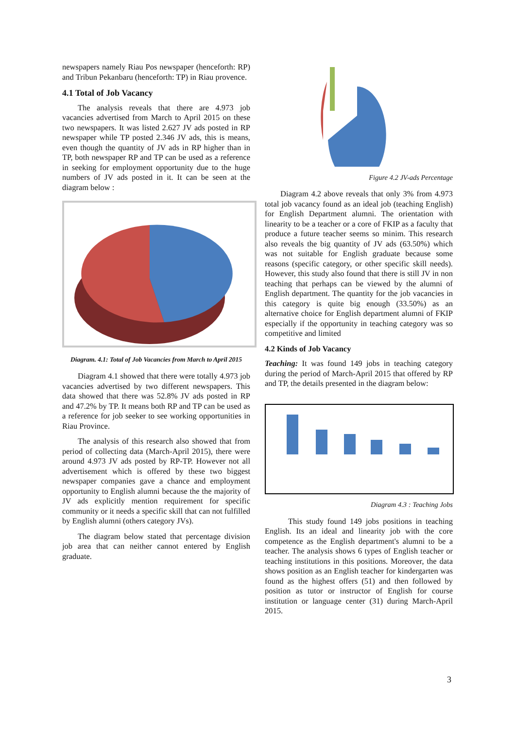newspapers namely Riau Pos newspaper (henceforth: RP) and Tribun Pekanbaru (henceforth: TP) in Riau provence.
4.1 Total of Job Vacancy
The analysis reveals that there are 4.973 job vacancies advertised from March to April 2015 on these two newspapers. It was listed 2.627 JV ads posted in RP newspaper while TP posted 2.346 JV ads, this is means, even though the quantity of JV ads in RP higher than in TP, both newspaper RP and TP can be used as a reference in seeking for employment opportunity due to the huge numbers of JV ads posted in it. It can be seen at the diagram below :
Diagram. 4.1: Total of Job Vacancies from March to April 2015
Diagram 4.1 showed that there were totally 4.973 job vacancies advertised by two different newspapers. This data showed that there was 52.8% JV ads posted in RP and 47.2% by TP. It means both RP and TP can be used as a reference for job seeker to see working opportunities in Riau Province.
The analysis of this research also showed that from period of collecting data (March-April 2015), there were around 4.973 JV ads posted by RP-TP. However not all advertisement which is offered by these two biggest newspaper companies gave a chance and employment opportunity to English alumni because the the majority of JV ads explicitly mention requirement for specific community or it needs a specific skill that can not fulfilled by English alumni (others category JVs).
The diagram below stated that percentage division job area that can neither cannot entered by English graduate.
Figure 4.2 JV-ads Percentage
Diagram 4.2 above reveals that only 3% from 4.973 total job vacancy found as an ideal job (teaching English) for English Department alumni. The orientation with linearity to be a teacher or a core of FKIP as a faculty that produce a future teacher seems so minim. This research also reveals the big quantity of JV ads (63.50%) which was not suitable for English graduate because some reasons (specific category, or other specific skill needs). However, this study also found that there is still JV in non teaching that perhaps can be viewed by the alumni of English department. The quantity for the job vacancies in this category is quite big enough (33.50%) as an alternative choice for English department alumni of FKIP especially if the opportunity in teaching category was so competitive and limited
4.2 Kinds of Job Vacancy
Teaching: It was found 149 jobs in teaching category during the period of March-April 2015 that offered by RP and TP, the details presented in the diagram below:
Diagram 4.3 : Teaching Jobs
This study found 149 jobs positions in teaching English. Its an ideal and linearity job with the core competence as the English department's alumni to be a teacher. The analysis shows 6 types of English teacher or teaching institutions in this positions. Moreover, the data shows position as an English teacher for kindergarten was found as the highest offers (51) and then followed by position as tutor or instructor of English for course institution or language center (31) during March-April 2015.
3